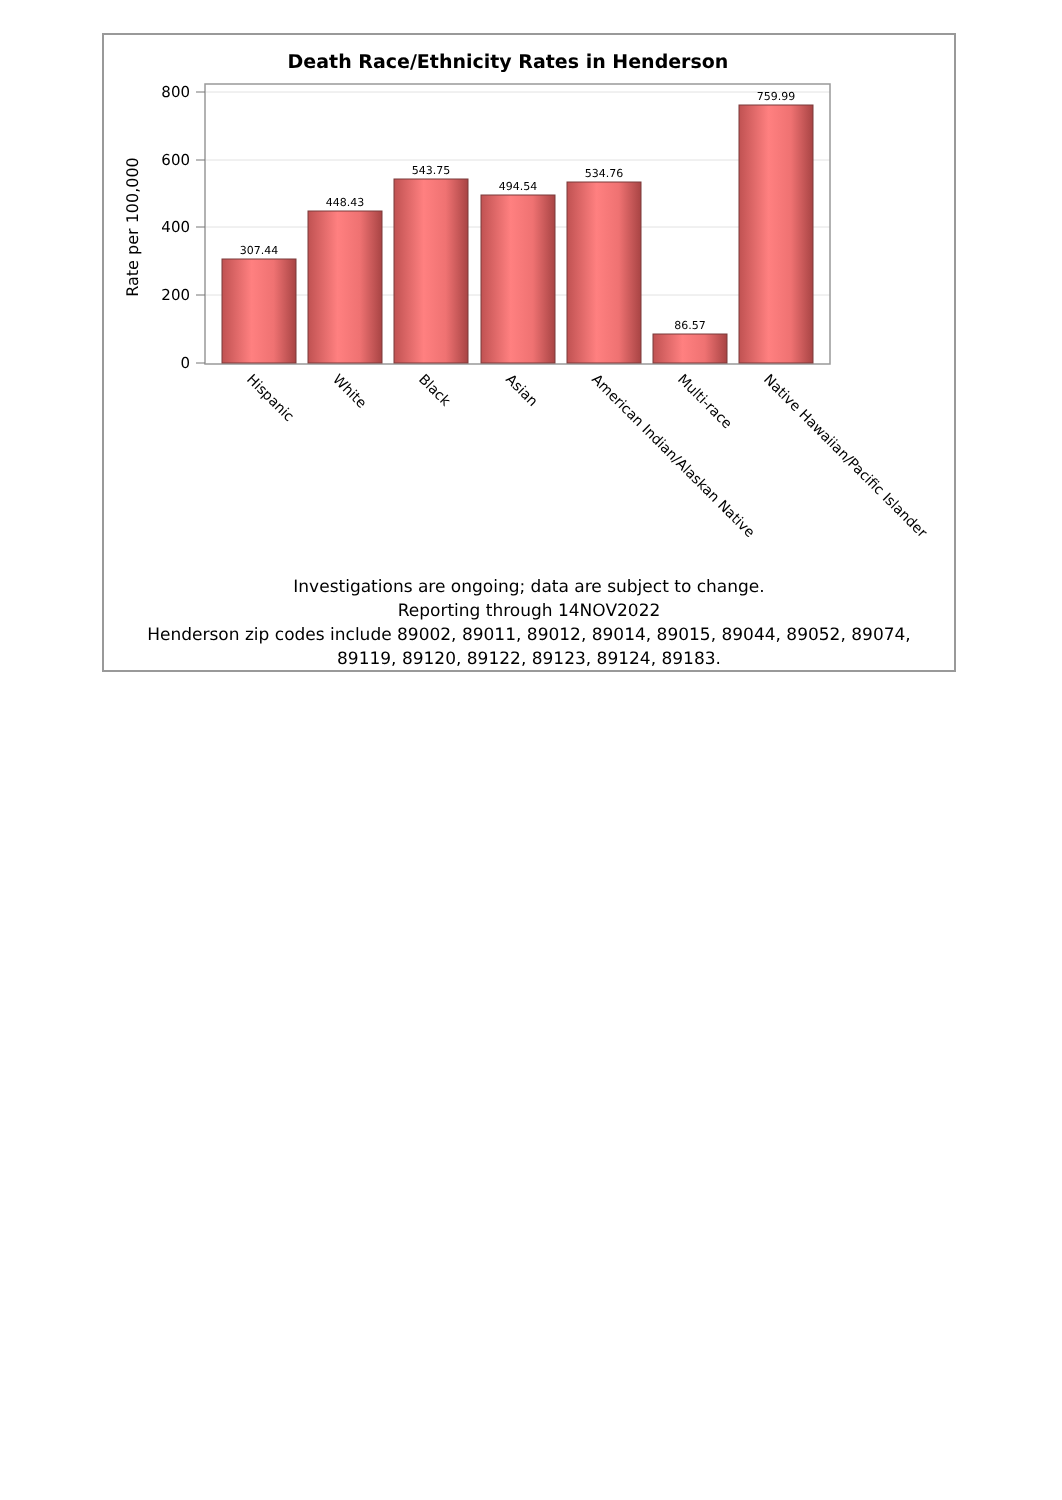Death Race/Ethnicity Rates in Henderson
800
600
400
200
0
Rate per 100,000
307.44
448.43
543.75
494.54
534.76
86.57
759.99
Hispanic
White
Black
Asian
American Indian/Alaskan Native
Multi-race
Native Hawaiian/Pacific Islander
Investigations are ongoing; data are subject to change.
Reporting through 14NOV2022
Henderson zip codes include 89002, 89011, 89012, 89014, 89015, 89044, 89052, 89074, 89119, 89120, 89122, 89123, 89124, 89183.